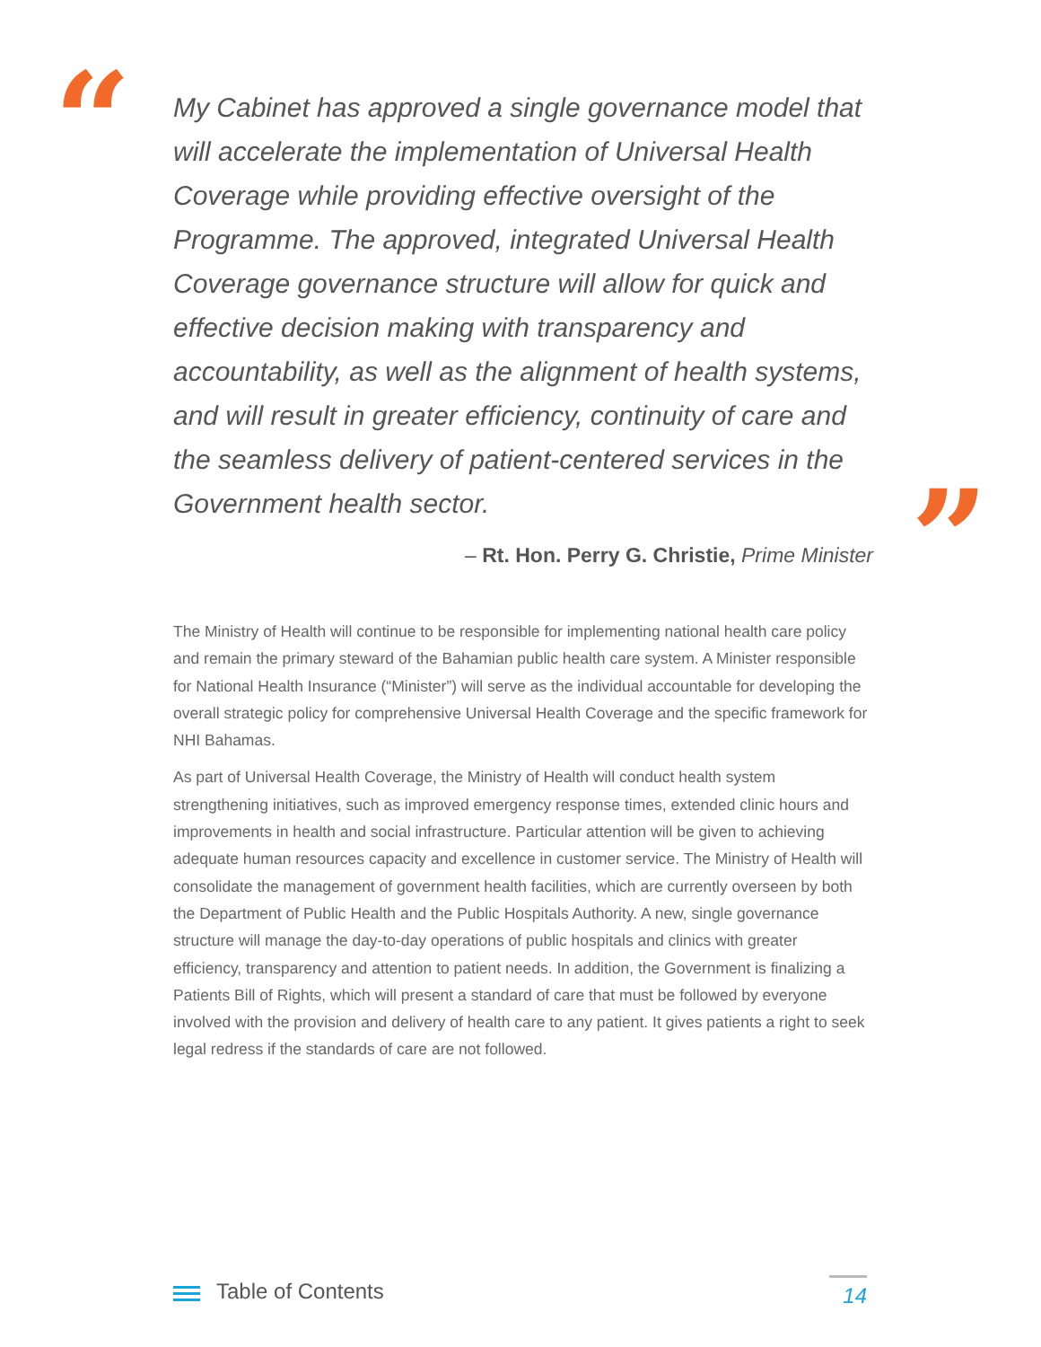“
My Cabinet has approved a single governance model that will accelerate the implementation of Universal Health Coverage while providing effective oversight of the Programme. The approved, integrated Universal Health Coverage governance structure will allow for quick and effective decision making with transparency and accountability, as well as the alignment of health systems, and will result in greater efficiency, continuity of care and the seamless delivery of patient-centered services in the Government health sector.
– Rt. Hon. Perry G. Christie, Prime Minister
”
The Ministry of Health will continue to be responsible for implementing national health care policy and remain the primary steward of the Bahamian public health care system. A Minister responsible for National Health Insurance (“Minister”) will serve as the individual accountable for developing the overall strategic policy for comprehensive Universal Health Coverage and the specific framework for NHI Bahamas.
As part of Universal Health Coverage, the Ministry of Health will conduct health system strengthening initiatives, such as improved emergency response times, extended clinic hours and improvements in health and social infrastructure. Particular attention will be given to achieving adequate human resources capacity and excellence in customer service. The Ministry of Health will consolidate the management of government health facilities, which are currently overseen by both the Department of Public Health and the Public Hospitals Authority. A new, single governance structure will manage the day-to-day operations of public hospitals and clinics with greater efficiency, transparency and attention to patient needs. In addition, the Government is finalizing a Patients Bill of Rights, which will present a standard of care that must be followed by everyone involved with the provision and delivery of health care to any patient. It gives patients a right to seek legal redress if the standards of care are not followed.
Table of Contents
14